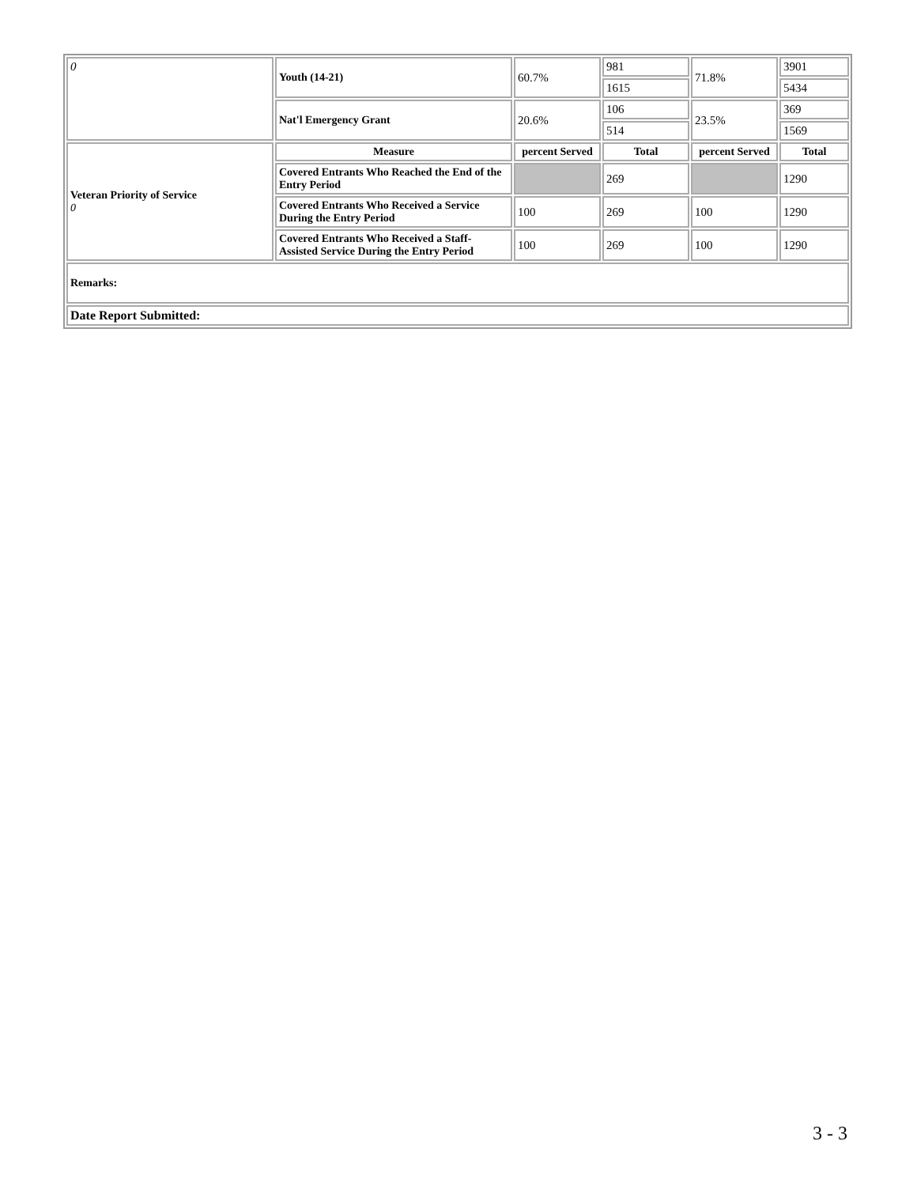| 0 | Youth (14-21) | 60.7% | 981 | 71.8% | 3901 |
| | | | 1615 | | 5434 |
| | Nat'l Emergency Grant | 20.6% | 106 | 23.5% | 369 |
| | | | 514 | | 1569 |
| Veteran Priority of Service 0 | Measure | percent Served | Total | percent Served | Total |
| | Covered Entrants Who Reached the End of the Entry Period | | 269 | | 1290 |
| | Covered Entrants Who Received a Service During the Entry Period | 100 | 269 | 100 | 1290 |
| | Covered Entrants Who Received a Staff-Assisted Service During the Entry Period | 100 | 269 | 100 | 1290 |
| Remarks: | | | | | |
| Date Report Submitted: | | | | | |
3 - 3